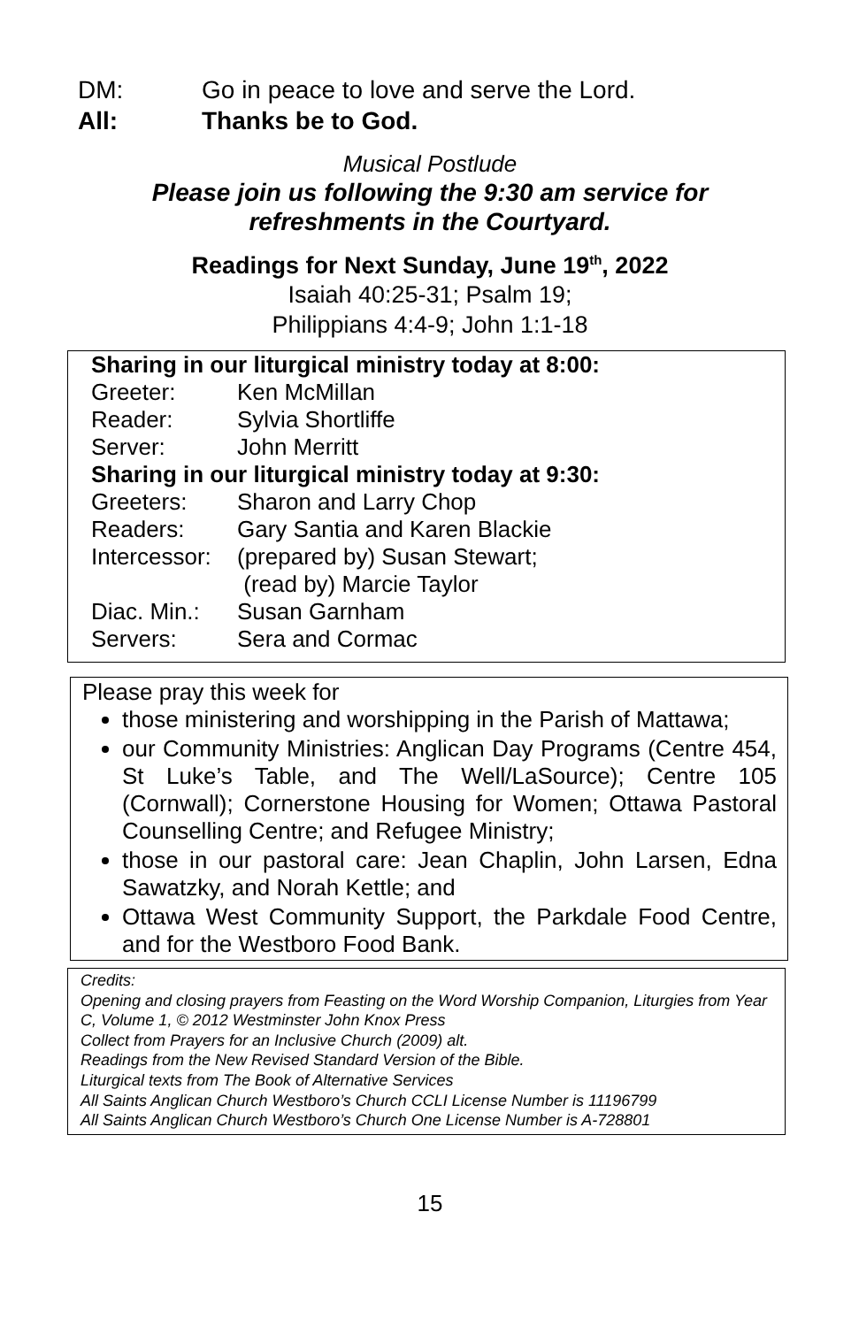DM: Go in peace to love and serve the Lord.
All: Thanks be to God.
Musical Postlude
Please join us following the 9:30 am service for
refreshments in the Courtyard.
Readings for Next Sunday, June 19<sup>th</sup>, 2022
Isaiah 40:25-31; Psalm 19;
Philippians 4:4-9; John 1:1-18
| Sharing in our liturgical ministry today at 8:00: | |
| Greeter: | Ken McMillan |
| Reader: | Sylvia Shortliffe |
| Server: | John Merritt |
| Sharing in our liturgical ministry today at 9:30: | |
| Greeters: | Sharon and Larry Chop |
| Readers: | Gary Santia and Karen Blackie |
| Intercessor: | (prepared by) Susan Stewart; (read by) Marcie Taylor |
| Diac. Min.: | Susan Garnham |
| Servers: | Sera and Cormac |
Please pray this week for
those ministering and worshipping in the Parish of Mattawa;
our Community Ministries: Anglican Day Programs (Centre 454, St Luke’s Table, and The Well/LaSource); Centre 105 (Cornwall); Cornerstone Housing for Women; Ottawa Pastoral Counselling Centre; and Refugee Ministry;
those in our pastoral care: Jean Chaplin, John Larsen, Edna Sawatzky, and Norah Kettle; and
Ottawa West Community Support, the Parkdale Food Centre, and for the Westboro Food Bank.
Credits:
Opening and closing prayers from Feasting on the Word Worship Companion, Liturgies from Year C, Volume 1, © 2012 Westminster John Knox Press
Collect from Prayers for an Inclusive Church (2009) alt.
Readings from the New Revised Standard Version of the Bible.
Liturgical texts from The Book of Alternative Services
All Saints Anglican Church Westboro’s Church CCLI License Number is 11196799
All Saints Anglican Church Westboro’s Church One License Number is A-728801
15